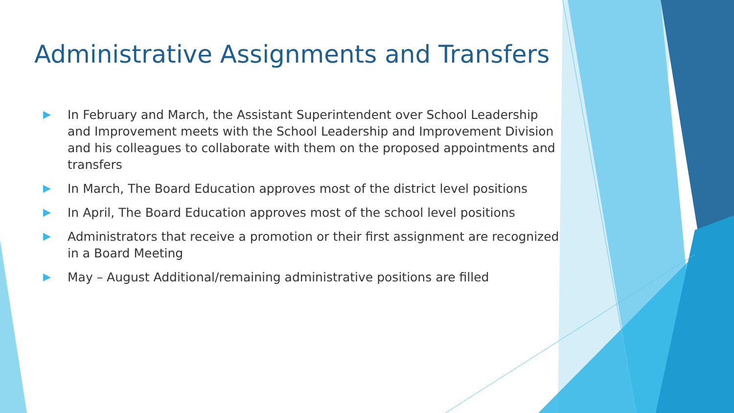Administrative Assignments and Transfers
In February and March, the Assistant Superintendent over School Leadership and Improvement meets with the School Leadership and Improvement Division and his colleagues to collaborate with them on the proposed appointments and transfers
In March, The Board Education approves most of the district level positions
In April, The Board Education approves most of the school level positions
Administrators that receive a promotion or their first assignment are recognized in a Board Meeting
May – August Additional/remaining administrative positions are filled